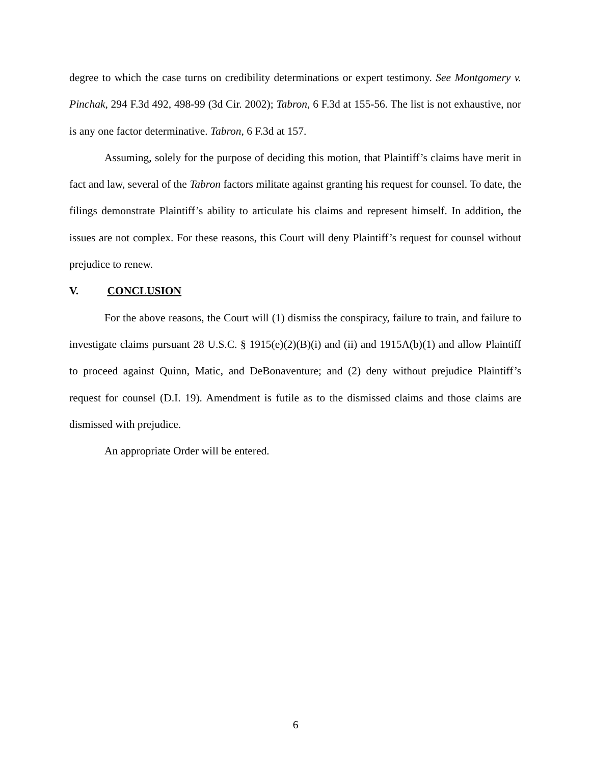degree to which the case turns on credibility determinations or expert testimony. See Montgomery v. Pinchak, 294 F.3d 492, 498-99 (3d Cir. 2002); Tabron, 6 F.3d at 155-56. The list is not exhaustive, nor is any one factor determinative. Tabron, 6 F.3d at 157.
Assuming, solely for the purpose of deciding this motion, that Plaintiff’s claims have merit in fact and law, several of the Tabron factors militate against granting his request for counsel. To date, the filings demonstrate Plaintiff’s ability to articulate his claims and represent himself. In addition, the issues are not complex. For these reasons, this Court will deny Plaintiff’s request for counsel without prejudice to renew.
V. CONCLUSION
For the above reasons, the Court will (1) dismiss the conspiracy, failure to train, and failure to investigate claims pursuant 28 U.S.C. § 1915(e)(2)(B)(i) and (ii) and 1915A(b)(1) and allow Plaintiff to proceed against Quinn, Matic, and DeBonaventure; and (2) deny without prejudice Plaintiff’s request for counsel (D.I. 19). Amendment is futile as to the dismissed claims and those claims are dismissed with prejudice.
An appropriate Order will be entered.
6